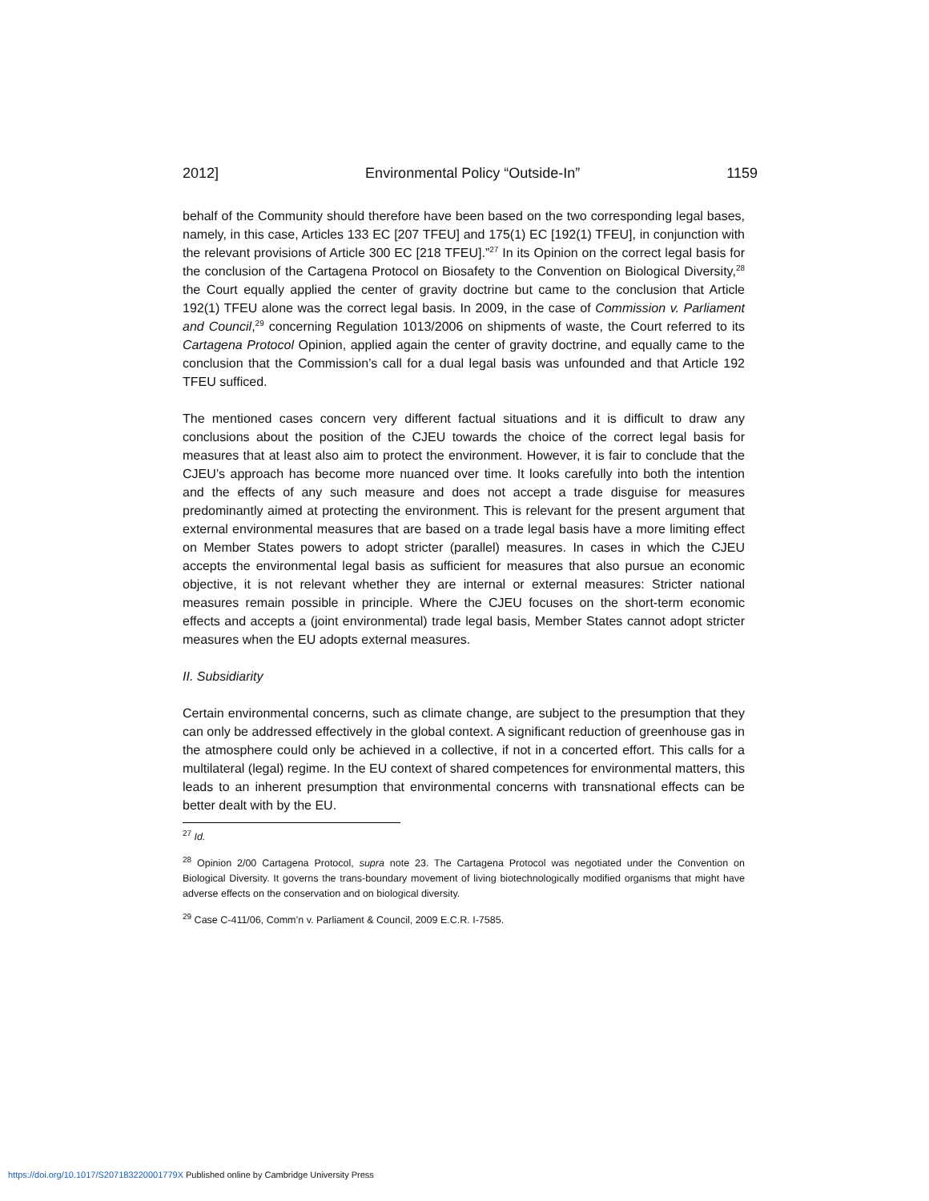2012] Environmental Policy “Outside-In” 1159
behalf of the Community should therefore have been based on the two corresponding legal bases, namely, in this case, Articles 133 EC [207 TFEU] and 175(1) EC [192(1) TFEU], in conjunction with the relevant provisions of Article 300 EC [218 TFEU].”<sup>27</sup> In its Opinion on the correct legal basis for the conclusion of the Cartagena Protocol on Biosafety to the Convention on Biological Diversity,<sup>28</sup> the Court equally applied the center of gravity doctrine but came to the conclusion that Article 192(1) TFEU alone was the correct legal basis. In 2009, in the case of Commission v. Parliament and Council,<sup>29</sup> concerning Regulation 1013/2006 on shipments of waste, the Court referred to its Cartagena Protocol Opinion, applied again the center of gravity doctrine, and equally came to the conclusion that the Commission’s call for a dual legal basis was unfounded and that Article 192 TFEU sufficed.
The mentioned cases concern very different factual situations and it is difficult to draw any conclusions about the position of the CJEU towards the choice of the correct legal basis for measures that at least also aim to protect the environment. However, it is fair to conclude that the CJEU’s approach has become more nuanced over time. It looks carefully into both the intention and the effects of any such measure and does not accept a trade disguise for measures predominantly aimed at protecting the environment. This is relevant for the present argument that external environmental measures that are based on a trade legal basis have a more limiting effect on Member States powers to adopt stricter (parallel) measures. In cases in which the CJEU accepts the environmental legal basis as sufficient for measures that also pursue an economic objective, it is not relevant whether they are internal or external measures: Stricter national measures remain possible in principle. Where the CJEU focuses on the short-term economic effects and accepts a (joint environmental) trade legal basis, Member States cannot adopt stricter measures when the EU adopts external measures.
II. Subsidiarity
Certain environmental concerns, such as climate change, are subject to the presumption that they can only be addressed effectively in the global context. A significant reduction of greenhouse gas in the atmosphere could only be achieved in a collective, if not in a concerted effort. This calls for a multilateral (legal) regime. In the EU context of shared competences for environmental matters, this leads to an inherent presumption that environmental concerns with transnational effects can be better dealt with by the EU.
<sup>27</sup> Id.
<sup>28</sup> Opinion 2/00 Cartagena Protocol, supra note 23. The Cartagena Protocol was negotiated under the Convention on Biological Diversity. It governs the trans-boundary movement of living biotechnologically modified organisms that might have adverse effects on the conservation and on biological diversity.
<sup>29</sup> Case C-411/06, Comm’n v. Parliament & Council, 2009 E.C.R. I-7585.
https://doi.org/10.1017/S207183220001779X Published online by Cambridge University Press